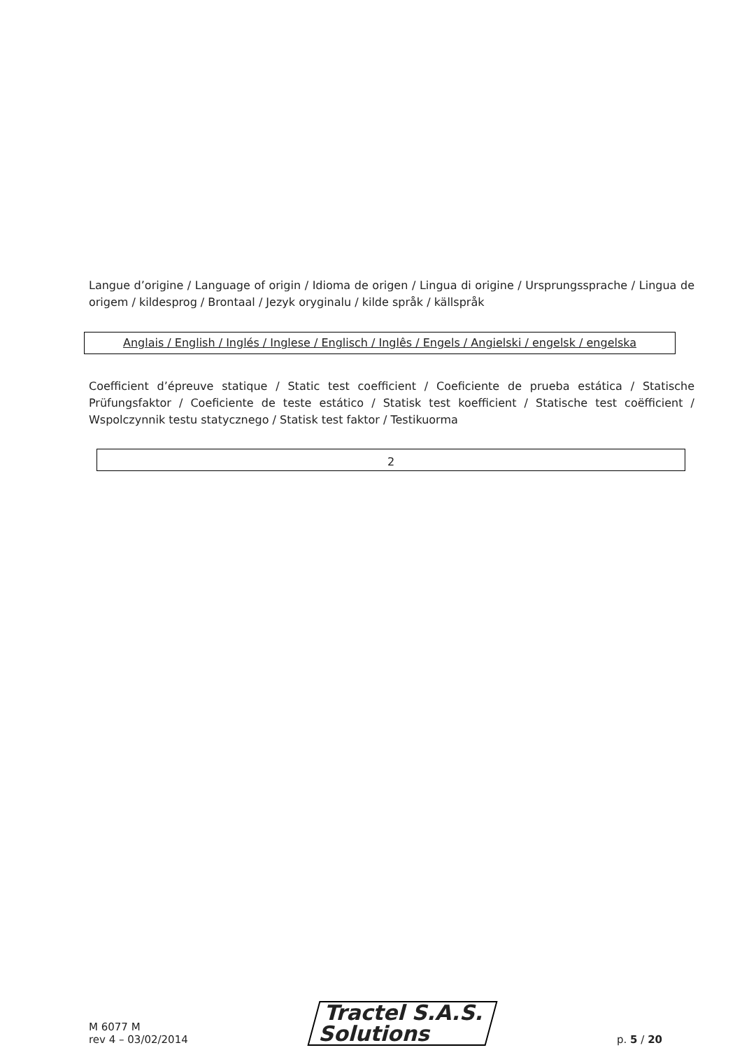Langue d’origine / Language of origin / Idioma de origen / Lingua di origine / Ursprungssprache / Lingua de origem / kildesprog / Brontaal / Jezyk oryginalu / kilde språk / källspråk
Anglais / English / Inglés / Inglese / Englisch / Inglês / Engels / Angielski / engelsk / engelska
Coefficient d’épreuve statique / Static test coefficient / Coeficiente de prueba estática / Statische Prüfungsfaktor / Coeficiente de teste estático / Statisk test koefficient / Statische test coëfficient / Wspolczynnik testu statycznego / Statisk test faktor / Testikuorma
2
M 6077 M
rev 4 – 03/02/2014
Tractel S.A.S.
Solutions
p. 5 / 20